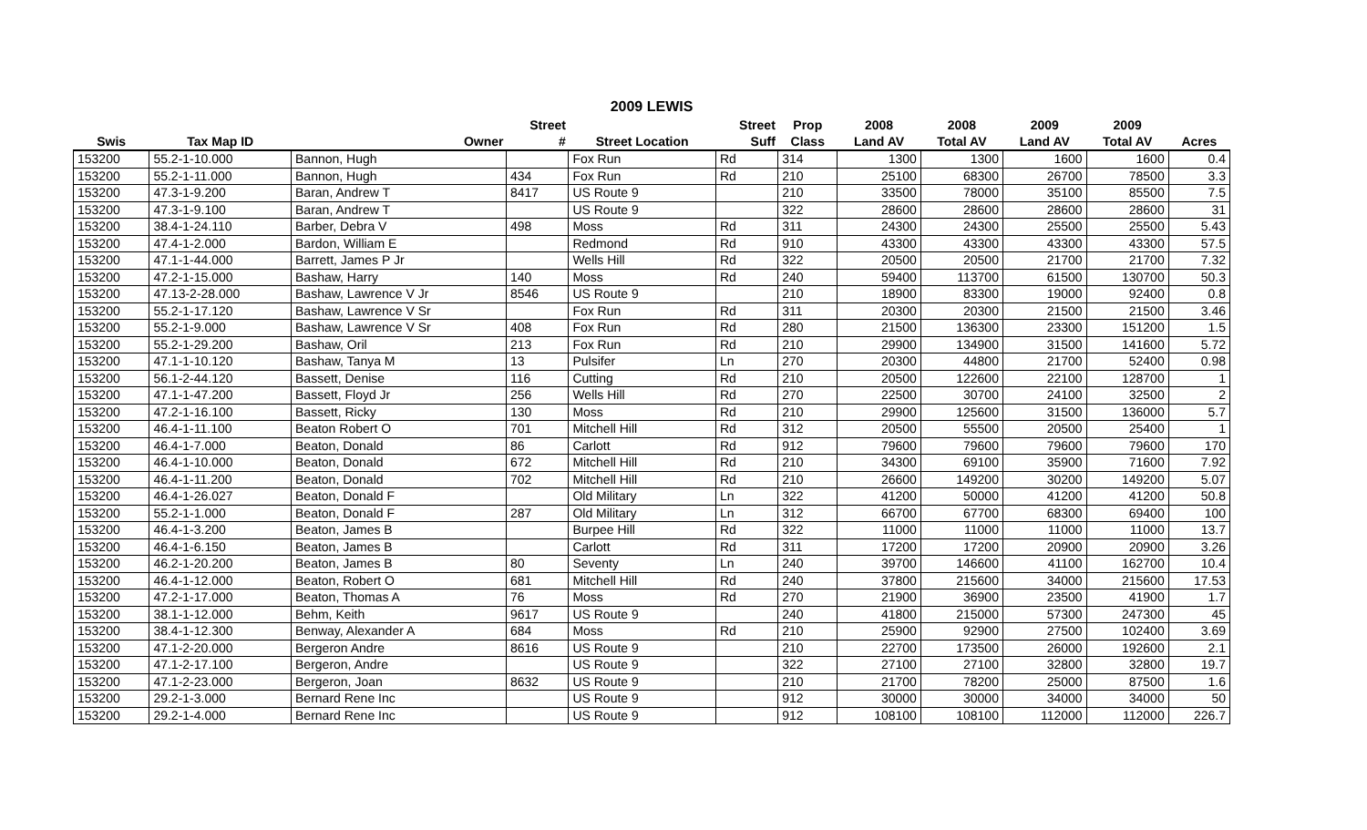2009 LEWIS
| | | | Street | | Street | Prop | 2008 | 2008 | 2009 | 2009 | |
| --- | --- | --- | --- | --- | --- | --- | --- | --- | --- | --- | --- |
| Swis | Tax Map ID | Owner | # | Street Location | Suff | Class | Land AV | Total AV | Land AV | Total AV | Acres |
| 153200 | 55.2-1-10.000 | Bannon, Hugh | | Fox Run | Rd | 314 | 1300 | 1300 | 1600 | 1600 | 0.4 |
| 153200 | 55.2-1-11.000 | Bannon, Hugh | 434 | Fox Run | Rd | 210 | 25100 | 68300 | 26700 | 78500 | 3.3 |
| 153200 | 47.3-1-9.200 | Baran, Andrew T | 8417 | US Route 9 | | 210 | 33500 | 78000 | 35100 | 85500 | 7.5 |
| 153200 | 47.3-1-9.100 | Baran, Andrew T | | US Route 9 | | 322 | 28600 | 28600 | 28600 | 28600 | 31 |
| 153200 | 38.4-1-24.110 | Barber, Debra V | 498 | Moss | Rd | 311 | 24300 | 24300 | 25500 | 25500 | 5.43 |
| 153200 | 47.4-1-2.000 | Bardon, William E | | Redmond | Rd | 910 | 43300 | 43300 | 43300 | 43300 | 57.5 |
| 153200 | 47.1-1-44.000 | Barrett, James P Jr | | Wells Hill | Rd | 322 | 20500 | 20500 | 21700 | 21700 | 7.32 |
| 153200 | 47.2-1-15.000 | Bashaw, Harry | 140 | Moss | Rd | 240 | 59400 | 113700 | 61500 | 130700 | 50.3 |
| 153200 | 47.13-2-28.000 | Bashaw, Lawrence V Jr | 8546 | US Route 9 | | 210 | 18900 | 83300 | 19000 | 92400 | 0.8 |
| 153200 | 55.2-1-17.120 | Bashaw, Lawrence V Sr | | Fox Run | Rd | 311 | 20300 | 20300 | 21500 | 21500 | 3.46 |
| 153200 | 55.2-1-9.000 | Bashaw, Lawrence V Sr | 408 | Fox Run | Rd | 280 | 21500 | 136300 | 23300 | 151200 | 1.5 |
| 153200 | 55.2-1-29.200 | Bashaw, Oril | 213 | Fox Run | Rd | 210 | 29900 | 134900 | 31500 | 141600 | 5.72 |
| 153200 | 47.1-1-10.120 | Bashaw, Tanya M | 13 | Pulsifer | Ln | 270 | 20300 | 44800 | 21700 | 52400 | 0.98 |
| 153200 | 56.1-2-44.120 | Bassett, Denise | 116 | Cutting | Rd | 210 | 20500 | 122600 | 22100 | 128700 | 1 |
| 153200 | 47.1-1-47.200 | Bassett, Floyd Jr | 256 | Wells Hill | Rd | 270 | 22500 | 30700 | 24100 | 32500 | 2 |
| 153200 | 47.2-1-16.100 | Bassett, Ricky | 130 | Moss | Rd | 210 | 29900 | 125600 | 31500 | 136000 | 5.7 |
| 153200 | 46.4-1-11.100 | Beaton Robert O | 701 | Mitchell Hill | Rd | 312 | 20500 | 55500 | 20500 | 25400 | 1 |
| 153200 | 46.4-1-7.000 | Beaton, Donald | 86 | Carlott | Rd | 912 | 79600 | 79600 | 79600 | 79600 | 170 |
| 153200 | 46.4-1-10.000 | Beaton, Donald | 672 | Mitchell Hill | Rd | 210 | 34300 | 69100 | 35900 | 71600 | 7.92 |
| 153200 | 46.4-1-11.200 | Beaton, Donald | 702 | Mitchell Hill | Rd | 210 | 26600 | 149200 | 30200 | 149200 | 5.07 |
| 153200 | 46.4-1-26.027 | Beaton, Donald F | | Old Military | Ln | 322 | 41200 | 50000 | 41200 | 41200 | 50.8 |
| 153200 | 55.2-1-1.000 | Beaton, Donald F | 287 | Old Military | Ln | 312 | 66700 | 67700 | 68300 | 69400 | 100 |
| 153200 | 46.4-1-3.200 | Beaton, James B | | Burpee Hill | Rd | 322 | 11000 | 11000 | 11000 | 11000 | 13.7 |
| 153200 | 46.4-1-6.150 | Beaton, James B | | Carlott | Rd | 311 | 17200 | 17200 | 20900 | 20900 | 3.26 |
| 153200 | 46.2-1-20.200 | Beaton, James B | 80 | Seventy | Ln | 240 | 39700 | 146600 | 41100 | 162700 | 10.4 |
| 153200 | 46.4-1-12.000 | Beaton, Robert O | 681 | Mitchell Hill | Rd | 240 | 37800 | 215600 | 34000 | 215600 | 17.53 |
| 153200 | 47.2-1-17.000 | Beaton, Thomas A | 76 | Moss | Rd | 270 | 21900 | 36900 | 23500 | 41900 | 1.7 |
| 153200 | 38.1-1-12.000 | Behm, Keith | 9617 | US Route 9 | | 240 | 41800 | 215000 | 57300 | 247300 | 45 |
| 153200 | 38.4-1-12.300 | Benway, Alexander A | 684 | Moss | Rd | 210 | 25900 | 92900 | 27500 | 102400 | 3.69 |
| 153200 | 47.1-2-20.000 | Bergeron Andre | 8616 | US Route 9 | | 210 | 22700 | 173500 | 26000 | 192600 | 2.1 |
| 153200 | 47.1-2-17.100 | Bergeron, Andre | | US Route 9 | | 322 | 27100 | 27100 | 32800 | 32800 | 19.7 |
| 153200 | 47.1-2-23.000 | Bergeron, Joan | 8632 | US Route 9 | | 210 | 21700 | 78200 | 25000 | 87500 | 1.6 |
| 153200 | 29.2-1-3.000 | Bernard Rene Inc | | US Route 9 | | 912 | 30000 | 30000 | 34000 | 34000 | 50 |
| 153200 | 29.2-1-4.000 | Bernard Rene Inc | | US Route 9 | | 912 | 108100 | 108100 | 112000 | 112000 | 226.7 |